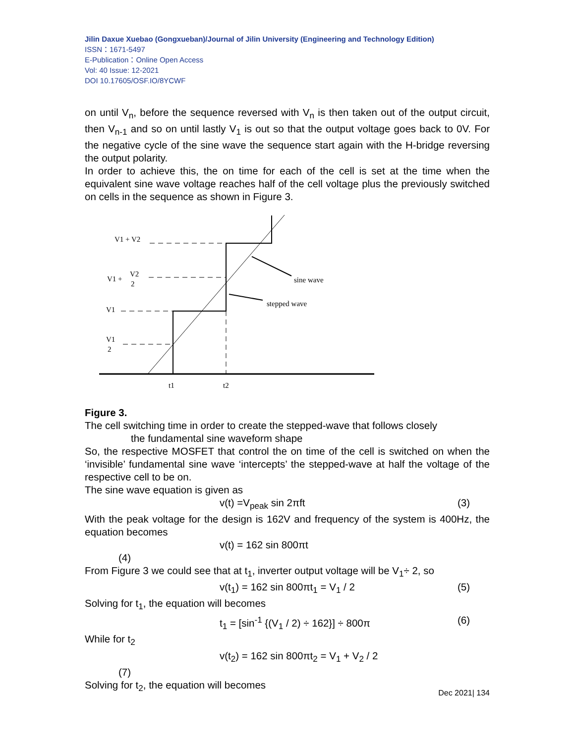Jilin Daxue Xuebao (Gongxueban)/Journal of Jilin University (Engineering and Technology Edition)
ISSN：1671-5497
E-Publication：Online Open Access
Vol: 40 Issue: 12-2021
DOI 10.17605/OSF.IO/8YCWF
on until V<sub>n</sub>, before the sequence reversed with V<sub>n</sub> is then taken out of the output circuit, then V<sub>n-1</sub> and so on until lastly V<sub>1</sub> is out so that the output voltage goes back to 0V. For the negative cycle of the sine wave the sequence start again with the H-bridge reversing the output polarity.
In order to achieve this, the on time for each of the cell is set at the time when the equivalent sine wave voltage reaches half of the cell voltage plus the previously switched on cells in the sequence as shown in Figure 3.
V1 + V2
V1 +
V2
2
V1
V1
2
sine wave
stepped wave
t1
t2
Figure 3.
The cell switching time in order to create the stepped-wave that follows closely
the fundamental sine waveform shape
So, the respective MOSFET that control the on time of the cell is switched on when the ‘invisible’ fundamental sine wave ‘intercepts’ the stepped-wave at half the voltage of the respective cell to be on.
The sine wave equation is given as
v(t) =V<sub>peak</sub> sin 2πft (3)
With the peak voltage for the design is 162V and frequency of the system is 400Hz, the equation becomes
v(t) = 162 sin 800πt
(4)
From Figure 3 we could see that at t<sub>1</sub>, inverter output voltage will be V<sub>1</sub>÷ 2, so
v(t<sub>1</sub>) = 162 sin 800πt<sub>1</sub> = V<sub>1</sub> / 2 (5)
Solving for t<sub>1</sub>, the equation will becomes
t<sub>1</sub> = [sin<sup>-1</sup> {(V<sub>1</sub> / 2) ÷ 162}] ÷ 800π (6)
While for t<sub>2</sub>
v(t<sub>2</sub>) = 162 sin 800πt<sub>2</sub> = V<sub>1</sub> + V<sub>2</sub> / 2
(7)
Solving for t<sub>2</sub>, the equation will becomes
Dec 2021| 134